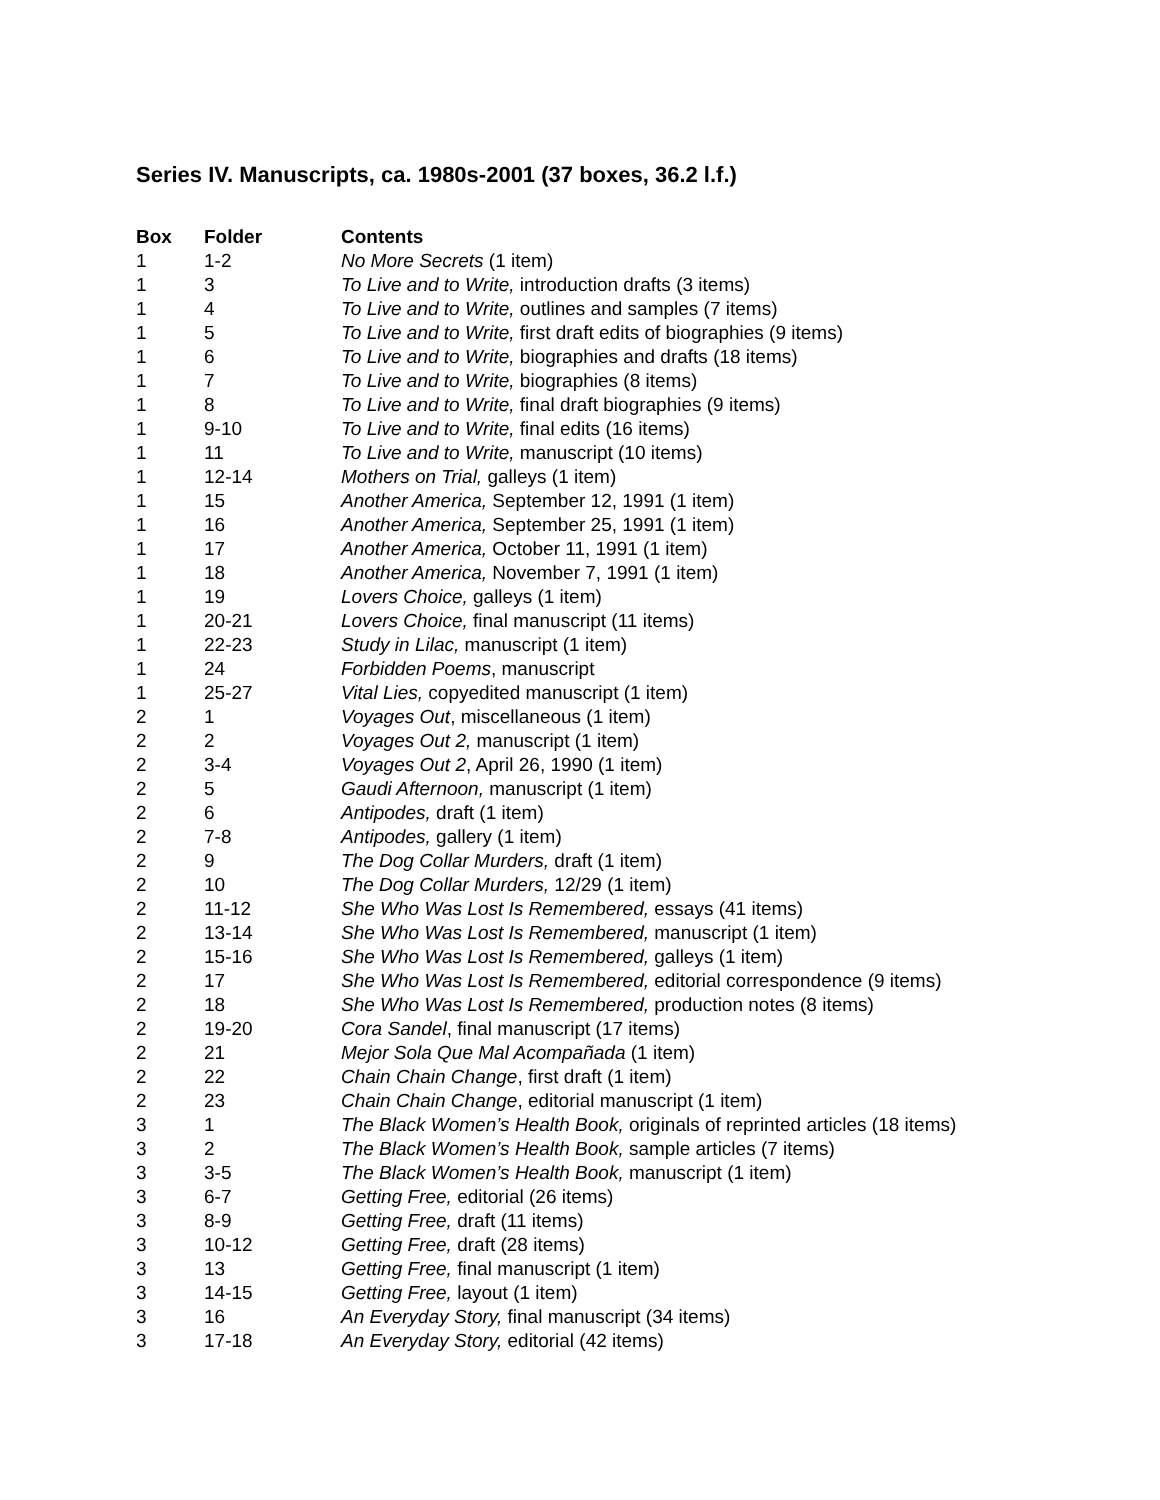Series IV. Manuscripts, ca. 1980s-2001 (37 boxes, 36.2 l.f.)
| Box | Folder | Contents |
| --- | --- | --- |
| 1 | 1-2 | No More Secrets (1 item) |
| 1 | 3 | To Live and to Write, introduction drafts (3 items) |
| 1 | 4 | To Live and to Write, outlines and samples (7 items) |
| 1 | 5 | To Live and to Write, first draft edits of biographies (9 items) |
| 1 | 6 | To Live and to Write, biographies and drafts (18 items) |
| 1 | 7 | To Live and to Write, biographies (8 items) |
| 1 | 8 | To Live and to Write, final draft biographies (9 items) |
| 1 | 9-10 | To Live and to Write, final edits (16 items) |
| 1 | 11 | To Live and to Write, manuscript (10 items) |
| 1 | 12-14 | Mothers on Trial, galleys (1 item) |
| 1 | 15 | Another America, September 12, 1991 (1 item) |
| 1 | 16 | Another America, September 25, 1991 (1 item) |
| 1 | 17 | Another America, October 11, 1991 (1 item) |
| 1 | 18 | Another America, November 7, 1991 (1 item) |
| 1 | 19 | Lovers Choice, galleys (1 item) |
| 1 | 20-21 | Lovers Choice, final manuscript (11 items) |
| 1 | 22-23 | Study in Lilac, manuscript (1 item) |
| 1 | 24 | Forbidden Poems , manuscript |
| 1 | 25-27 | Vital Lies, copyedited manuscript (1 item) |
| 2 | 1 | Voyages Out , miscellaneous (1 item) |
| 2 | 2 | Voyages Out 2, manuscript (1 item) |
| 2 | 3-4 | Voyages Out 2 , April 26, 1990 (1 item) |
| 2 | 5 | Gaudi Afternoon, manuscript (1 item) |
| 2 | 6 | Antipodes, draft (1 item) |
| 2 | 7-8 | Antipodes, gallery (1 item) |
| 2 | 9 | The Dog Collar Murders, draft (1 item) |
| 2 | 10 | The Dog Collar Murders, 12/29 (1 item) |
| 2 | 11-12 | She Who Was Lost Is Remembered, essays (41 items) |
| 2 | 13-14 | She Who Was Lost Is Remembered, manuscript (1 item) |
| 2 | 15-16 | She Who Was Lost Is Remembered, galleys (1 item) |
| 2 | 17 | She Who Was Lost Is Remembered, editorial correspondence (9 items) |
| 2 | 18 | She Who Was Lost Is Remembered, production notes (8 items) |
| 2 | 19-20 | Cora Sandel , final manuscript (17 items) |
| 2 | 21 | Mejor Sola Que Mal Acompañada (1 item) |
| 2 | 22 | Chain Chain Change , first draft (1 item) |
| 2 | 23 | Chain Chain Change , editorial manuscript (1 item) |
| 3 | 1 | The Black Women’s Health Book, originals of reprinted articles (18 items) |
| 3 | 2 | The Black Women’s Health Book, sample articles (7 items) |
| 3 | 3-5 | The Black Women’s Health Book, manuscript (1 item) |
| 3 | 6-7 | Getting Free, editorial (26 items) |
| 3 | 8-9 | Getting Free, draft (11 items) |
| 3 | 10-12 | Getting Free, draft (28 items) |
| 3 | 13 | Getting Free, final manuscript (1 item) |
| 3 | 14-15 | Getting Free, layout (1 item) |
| 3 | 16 | An Everyday Story, final manuscript (34 items) |
| 3 | 17-18 | An Everyday Story, editorial (42 items) |